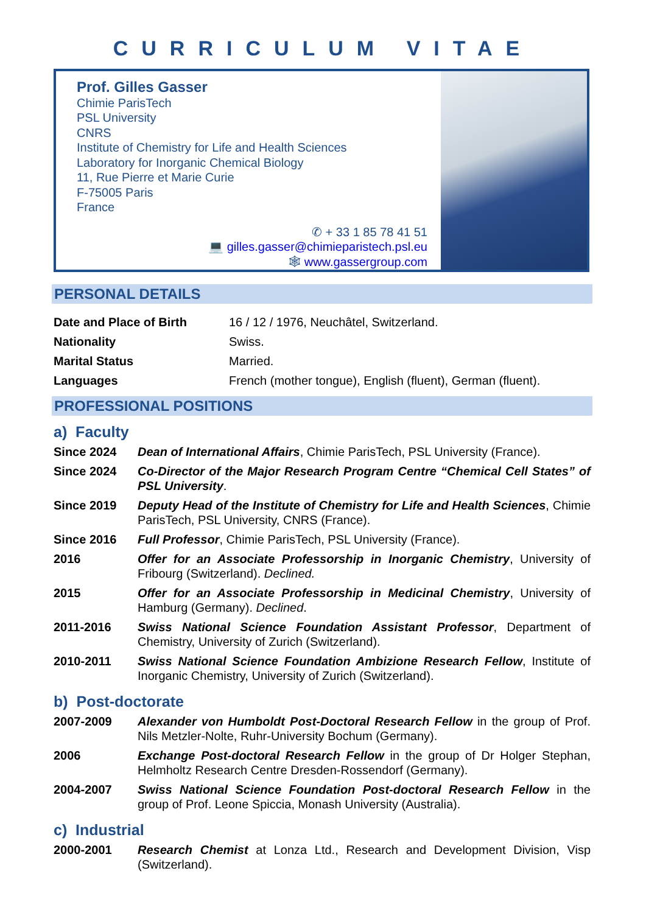CURRICULUM VITAE
Prof. Gilles Gasser
Chimie ParisTech
PSL University
CNRS
Institute of Chemistry for Life and Health Sciences
Laboratory for Inorganic Chemical Biology
11, Rue Pierre et Marie Curie
F-75005 Paris
France
✆ + 33 1 85 78 41 51
💻 gilles.gasser@chimieparistech.psl.eu
🕸 www.gassergroup.com
PERSONAL DETAILS
| Date and Place of Birth | 16 / 12 / 1976, Neuchâtel, Switzerland. |
| Nationality | Swiss. |
| Marital Status | Married. |
| Languages | French (mother tongue), English (fluent), German (fluent). |
PROFESSIONAL POSITIONS
a) Faculty
| Since 2024 | Dean of International Affairs , Chimie ParisTech, PSL University (France). |
| Since 2024 | Co-Director of the Major Research Program Centre “Chemical Cell States” of PSL University . |
| Since 2019 | Deputy Head of the Institute of Chemistry for Life and Health Sciences , Chimie ParisTech, PSL University, CNRS (France). |
| Since 2016 | Full Professor , Chimie ParisTech, PSL University (France). |
| 2016 | Offer for an Associate Professorship in Inorganic Chemistry , University of Fribourg (Switzerland). Declined. |
| 2015 | Offer for an Associate Professorship in Medicinal Chemistry , University of Hamburg (Germany). Declined . |
| 2011-2016 | Swiss National Science Foundation Assistant Professor , Department of Chemistry, University of Zurich (Switzerland). |
| 2010-2011 | Swiss National Science Foundation Ambizione Research Fellow , Institute of Inorganic Chemistry, University of Zurich (Switzerland). |
b) Post-doctorate
| 2007-2009 | Alexander von Humboldt Post-Doctoral Research Fellow in the group of Prof. Nils Metzler-Nolte, Ruhr-University Bochum (Germany). |
| 2006 | Exchange Post-doctoral Research Fellow in the group of Dr Holger Stephan, Helmholtz Research Centre Dresden-Rossendorf (Germany). |
| 2004-2007 | Swiss National Science Foundation Post-doctoral Research Fellow in the group of Prof. Leone Spiccia, Monash University (Australia). |
c) Industrial
| 2000-2001 | Research Chemist at Lonza Ltd., Research and Development Division, Visp (Switzerland). |